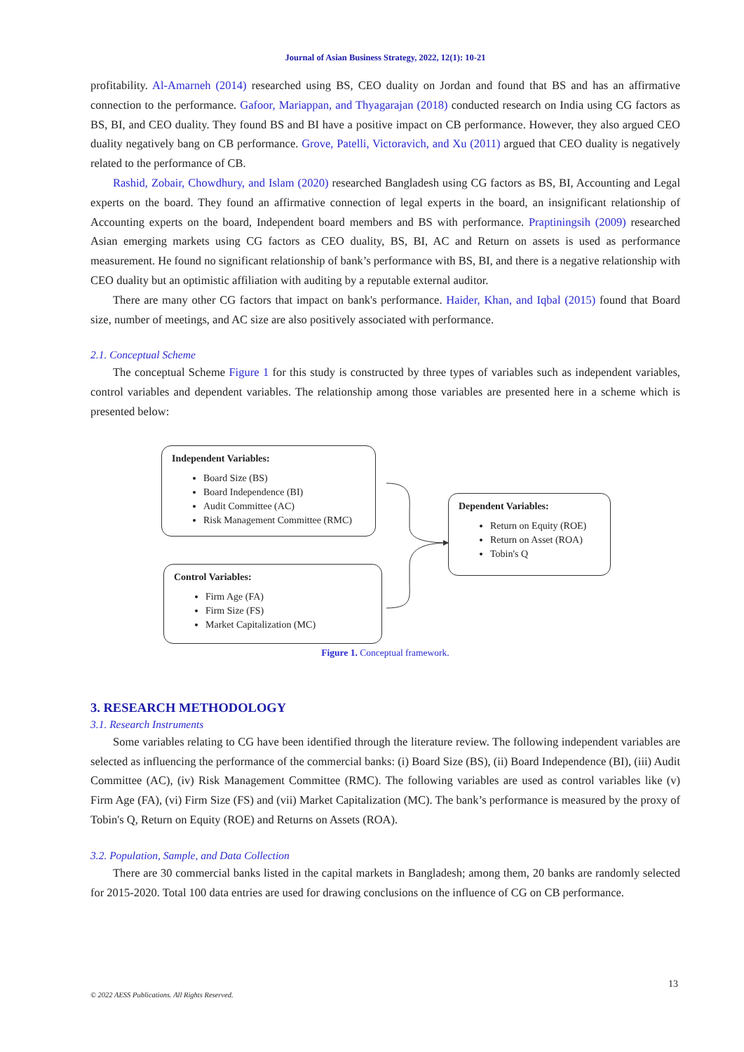Journal of Asian Business Strategy, 2022, 12(1): 10-21
profitability. Al-Amarneh (2014) researched using BS, CEO duality on Jordan and found that BS and has an affirmative connection to the performance. Gafoor, Mariappan, and Thyagarajan (2018) conducted research on India using CG factors as BS, BI, and CEO duality. They found BS and BI have a positive impact on CB performance. However, they also argued CEO duality negatively bang on CB performance. Grove, Patelli, Victoravich, and Xu (2011) argued that CEO duality is negatively related to the performance of CB.
Rashid, Zobair, Chowdhury, and Islam (2020) researched Bangladesh using CG factors as BS, BI, Accounting and Legal experts on the board. They found an affirmative connection of legal experts in the board, an insignificant relationship of Accounting experts on the board, Independent board members and BS with performance. Praptiningsih (2009) researched Asian emerging markets using CG factors as CEO duality, BS, BI, AC and Return on assets is used as performance measurement. He found no significant relationship of bank’s performance with BS, BI, and there is a negative relationship with CEO duality but an optimistic affiliation with auditing by a reputable external auditor.
There are many other CG factors that impact on bank's performance. Haider, Khan, and Iqbal (2015) found that Board size, number of meetings, and AC size are also positively associated with performance.
2.1. Conceptual Scheme
The conceptual Scheme Figure 1 for this study is constructed by three types of variables such as independent variables, control variables and dependent variables. The relationship among those variables are presented here in a scheme which is presented below:
Independent Variables:
Board Size (BS)
Board Independence (BI)
Audit Committee (AC)
Risk Management Committee (RMC)
Dependent Variables:
Return on Equity (ROE)
Return on Asset (ROA)
Tobin's Q
Control Variables:
Firm Age (FA)
Firm Size (FS)
Market Capitalization (MC)
Figure 1. Conceptual framework.
3. RESEARCH METHODOLOGY
3.1. Research Instruments
Some variables relating to CG have been identified through the literature review. The following independent variables are selected as influencing the performance of the commercial banks: (i) Board Size (BS), (ii) Board Independence (BI), (iii) Audit Committee (AC), (iv) Risk Management Committee (RMC). The following variables are used as control variables like (v) Firm Age (FA), (vi) Firm Size (FS) and (vii) Market Capitalization (MC). The bank’s performance is measured by the proxy of Tobin's Q, Return on Equity (ROE) and Returns on Assets (ROA).
3.2. Population, Sample, and Data Collection
There are 30 commercial banks listed in the capital markets in Bangladesh; among them, 20 banks are randomly selected for 2015-2020. Total 100 data entries are used for drawing conclusions on the influence of CG on CB performance.
13
© 2022 AESS Publications. All Rights Reserved.